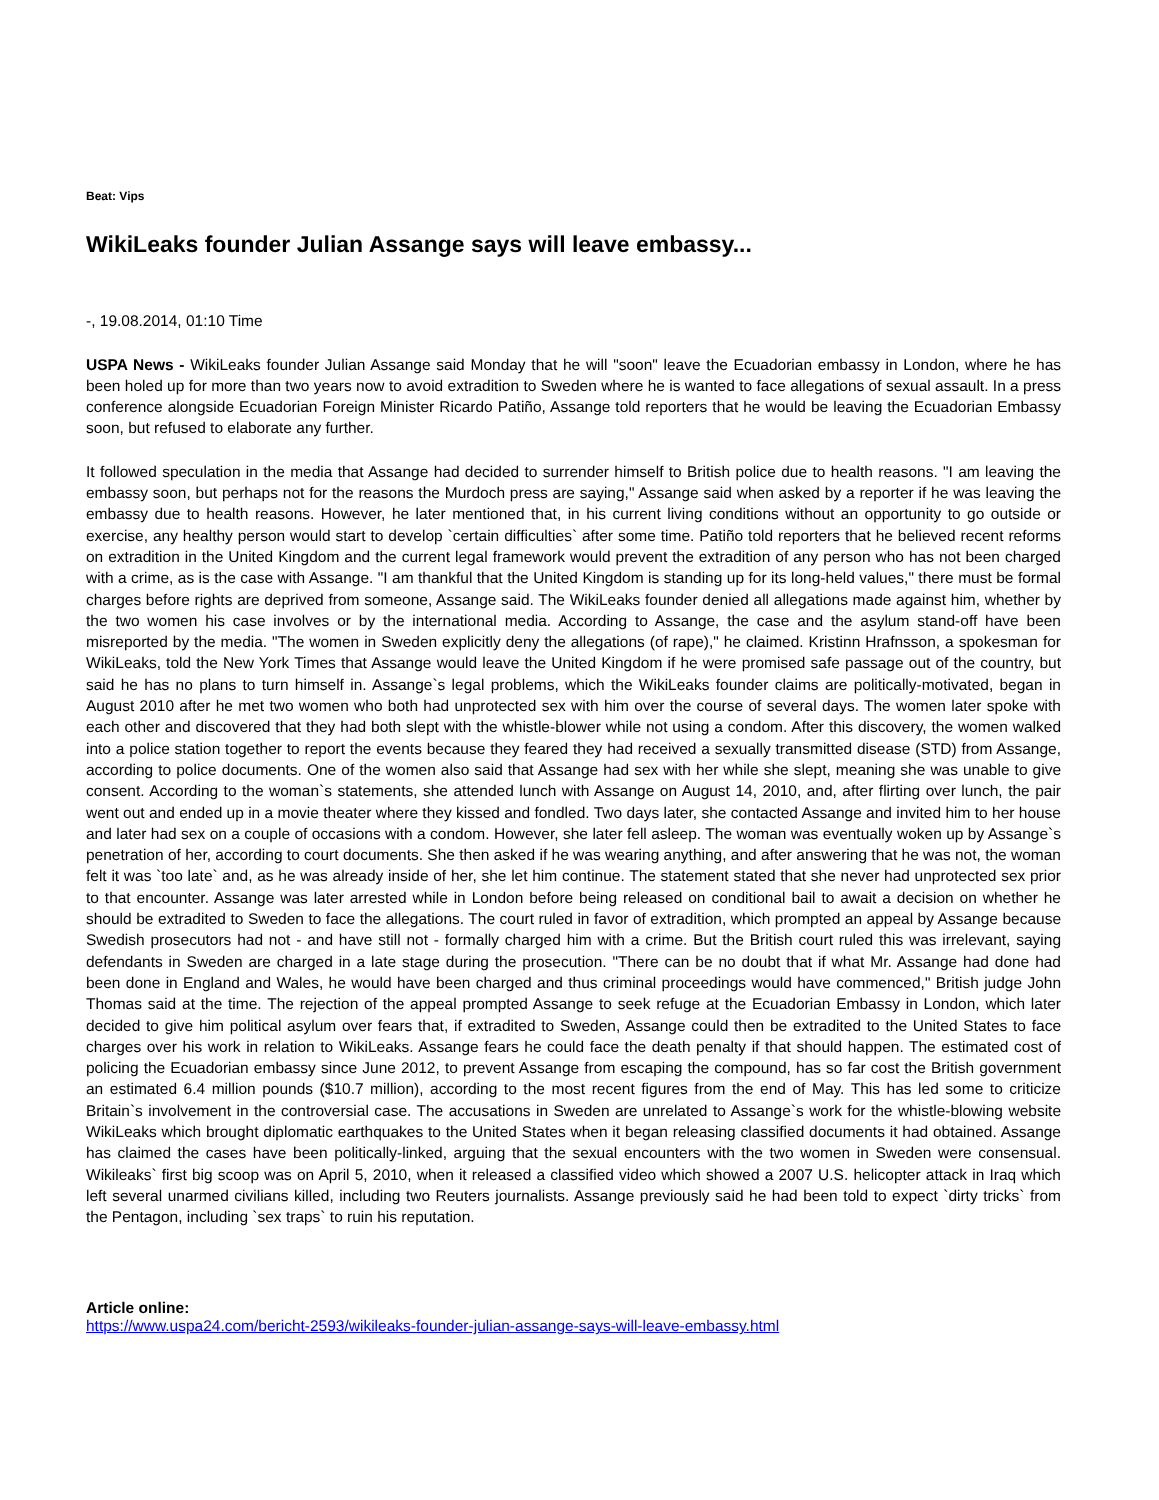Beat: Vips
WikiLeaks founder Julian Assange says will leave embassy...
-, 19.08.2014, 01:10 Time
USPA News - WikiLeaks founder Julian Assange said Monday that he will "soon" leave the Ecuadorian embassy in London, where he has been holed up for more than two years now to avoid extradition to Sweden where he is wanted to face allegations of sexual assault. In a press conference alongside Ecuadorian Foreign Minister Ricardo Patiño, Assange told reporters that he would be leaving the Ecuadorian Embassy soon, but refused to elaborate any further.
It followed speculation in the media that Assange had decided to surrender himself to British police due to health reasons. "I am leaving the embassy soon, but perhaps not for the reasons the Murdoch press are saying," Assange said when asked by a reporter if he was leaving the embassy due to health reasons. However, he later mentioned that, in his current living conditions without an opportunity to go outside or exercise, any healthy person would start to develop `certain difficulties` after some time. Patiño told reporters that he believed recent reforms on extradition in the United Kingdom and the current legal framework would prevent the extradition of any person who has not been charged with a crime, as is the case with Assange. "I am thankful that the United Kingdom is standing up for its long-held values," there must be formal charges before rights are deprived from someone, Assange said. The WikiLeaks founder denied all allegations made against him, whether by the two women his case involves or by the international media. According to Assange, the case and the asylum stand-off have been misreported by the media. "The women in Sweden explicitly deny the allegations (of rape)," he claimed. Kristinn Hrafnsson, a spokesman for WikiLeaks, told the New York Times that Assange would leave the United Kingdom if he were promised safe passage out of the country, but said he has no plans to turn himself in. Assange`s legal problems, which the WikiLeaks founder claims are politically-motivated, began in August 2010 after he met two women who both had unprotected sex with him over the course of several days. The women later spoke with each other and discovered that they had both slept with the whistle-blower while not using a condom. After this discovery, the women walked into a police station together to report the events because they feared they had received a sexually transmitted disease (STD) from Assange, according to police documents. One of the women also said that Assange had sex with her while she slept, meaning she was unable to give consent. According to the woman`s statements, she attended lunch with Assange on August 14, 2010, and, after flirting over lunch, the pair went out and ended up in a movie theater where they kissed and fondled. Two days later, she contacted Assange and invited him to her house and later had sex on a couple of occasions with a condom. However, she later fell asleep. The woman was eventually woken up by Assange`s penetration of her, according to court documents. She then asked if he was wearing anything, and after answering that he was not, the woman felt it was `too late` and, as he was already inside of her, she let him continue. The statement stated that she never had unprotected sex prior to that encounter. Assange was later arrested while in London before being released on conditional bail to await a decision on whether he should be extradited to Sweden to face the allegations. The court ruled in favor of extradition, which prompted an appeal by Assange because Swedish prosecutors had not - and have still not - formally charged him with a crime. But the British court ruled this was irrelevant, saying defendants in Sweden are charged in a late stage during the prosecution. "There can be no doubt that if what Mr. Assange had done had been done in England and Wales, he would have been charged and thus criminal proceedings would have commenced," British judge John Thomas said at the time. The rejection of the appeal prompted Assange to seek refuge at the Ecuadorian Embassy in London, which later decided to give him political asylum over fears that, if extradited to Sweden, Assange could then be extradited to the United States to face charges over his work in relation to WikiLeaks. Assange fears he could face the death penalty if that should happen. The estimated cost of policing the Ecuadorian embassy since June 2012, to prevent Assange from escaping the compound, has so far cost the British government an estimated 6.4 million pounds ($10.7 million), according to the most recent figures from the end of May. This has led some to criticize Britain`s involvement in the controversial case. The accusations in Sweden are unrelated to Assange`s work for the whistle-blowing website WikiLeaks which brought diplomatic earthquakes to the United States when it began releasing classified documents it had obtained. Assange has claimed the cases have been politically-linked, arguing that the sexual encounters with the two women in Sweden were consensual. Wikileaks` first big scoop was on April 5, 2010, when it released a classified video which showed a 2007 U.S. helicopter attack in Iraq which left several unarmed civilians killed, including two Reuters journalists. Assange previously said he had been told to expect `dirty tricks` from the Pentagon, including `sex traps` to ruin his reputation.
Article online:
https://www.uspa24.com/bericht-2593/wikileaks-founder-julian-assange-says-will-leave-embassy.html